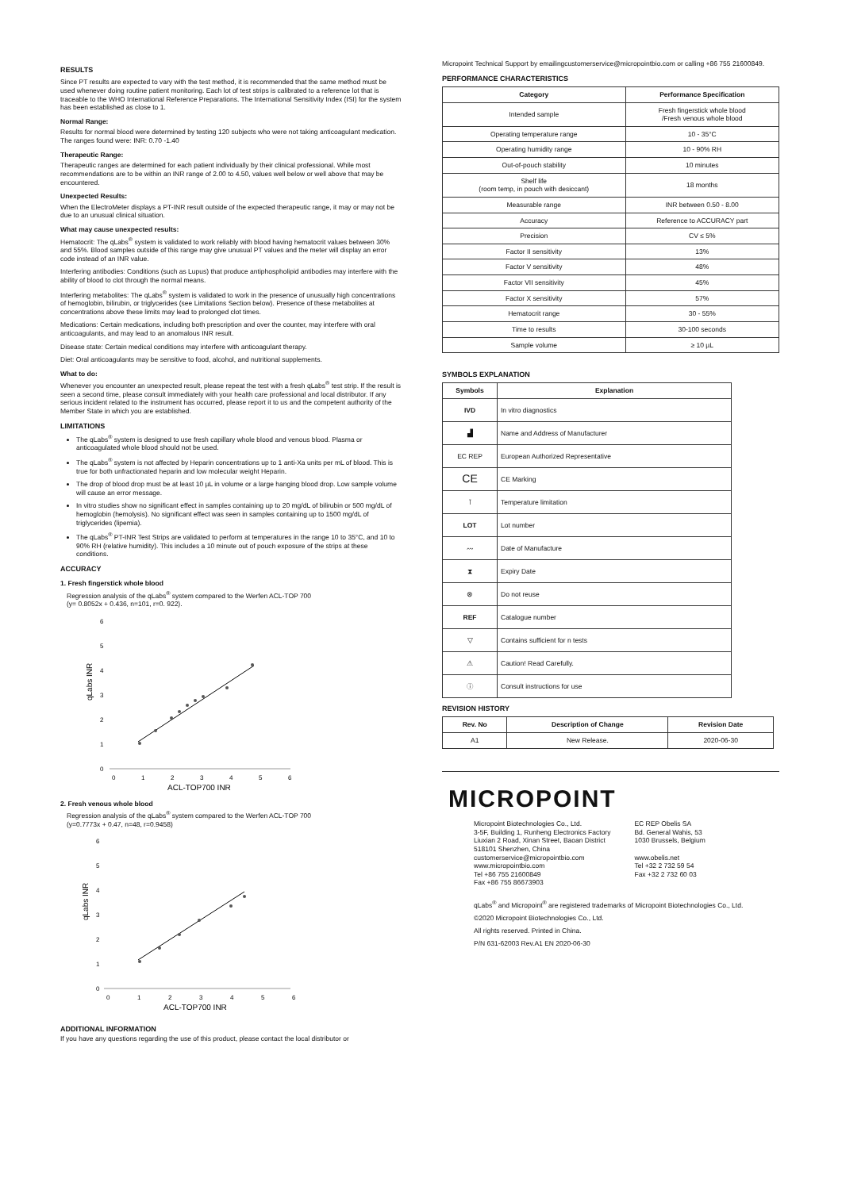RESULTS
Since PT results are expected to vary with the test method, it is recommended that the same method must be used whenever doing routine patient monitoring. Each lot of test strips is calibrated to a reference lot that is traceable to the WHO International Reference Preparations. The International Sensitivity Index (ISI) for the system has been established as close to 1.
Normal Range:
Results for normal blood were determined by testing 120 subjects who were not taking anticoagulant medication. The ranges found were: INR: 0.70 -1.40
Therapeutic Range:
Therapeutic ranges are determined for each patient individually by their clinical professional. While most recommendations are to be within an INR range of 2.00 to 4.50, values well below or well above that may be encountered.
Unexpected Results:
When the ElectroMeter displays a PT-INR result outside of the expected therapeutic range, it may or may not be due to an unusual clinical situation.
What may cause unexpected results:
Hematocrit: The qLabs<sup>®</sup> system is validated to work reliably with blood having hematocrit values between 30% and 55%. Blood samples outside of this range may give unusual PT values and the meter will display an error code instead of an INR value.
Interfering antibodies: Conditions (such as Lupus) that produce antiphospholipid antibodies may interfere with the ability of blood to clot through the normal means.
Interfering metabolites: The qLabs<sup>®</sup> system is validated to work in the presence of unusually high concentrations of hemoglobin, bilirubin, or triglycerides (see Limitations Section below). Presence of these metabolites at concentrations above these limits may lead to prolonged clot times.
Medications: Certain medications, including both prescription and over the counter, may interfere with oral anticoagulants, and may lead to an anomalous INR result.
Disease state: Certain medical conditions may interfere with anticoagulant therapy.
Diet: Oral anticoagulants may be sensitive to food, alcohol, and nutritional supplements.
What to do:
Whenever you encounter an unexpected result, please repeat the test with a fresh qLabs<sup>®</sup> test strip. If the result is seen a second time, please consult immediately with your health care professional and local distributor. If any serious incident related to the instrument has occurred, please report it to us and the competent authority of the Member State in which you are established.
LIMITATIONS
The qLabs<sup>®</sup> system is designed to use fresh capillary whole blood and venous blood. Plasma or anticoagulated whole blood should not be used.
The qLabs<sup>®</sup> system is not affected by Heparin concentrations up to 1 anti-Xa units per mL of blood. This is true for both unfractionated heparin and low molecular weight Heparin.
The drop of blood drop must be at least 10 µL in volume or a large hanging blood drop. Low sample volume will cause an error message.
In vitro studies show no significant effect in samples containing up to 20 mg/dL of bilirubin or 500 mg/dL of hemoglobin (hemolysis). No significant effect was seen in samples containing up to 1500 mg/dL of triglycerides (lipemia).
The qLabs<sup>®</sup> PT-INR Test Strips are validated to perform at temperatures in the range 10 to 35°C, and 10 to 90% RH (relative humidity). This includes a 10 minute out of pouch exposure of the strips at these conditions.
ACCURACY
1. Fresh fingerstick whole blood
Regression analysis of the qLabs<sup>®</sup> system compared to the Werfen ACL-TOP 700
(y= 0.8052x + 0.436, n=101, r=0. 922).
6
5
4
3
2
1
0
0
1
2
3
4
5
6
ACL-TOP700 INR
qLabs INR
2. Fresh venous whole blood
Regression analysis of the qLabs<sup>®</sup> system compared to the Werfen ACL-TOP 700
(y=0.7773x + 0.47, n=48, r=0.9458)
6
5
4
3
2
1
0
0
1
2
3
4
5
6
ACL-TOP700 INR
qLabs INR
ADDITIONAL INFORMATION
If you have any questions regarding the use of this product, please contact the local distributor or
Micropoint Technical Support by emailingcustomerservice@micropointbio.com or calling +86 755 21600849.
PERFORMANCE CHARACTERISTICS
| Category | Performance Specification |
| --- | --- |
| Intended sample | Fresh fingerstick whole blood /Fresh venous whole blood |
| Operating temperature range | 10 - 35°C |
| Operating humidity range | 10 - 90% RH |
| Out-of-pouch stability | 10 minutes |
| Shelf life (room temp, in pouch with desiccant) | 18 months |
| Measurable range | INR between 0.50 - 8.00 |
| Accuracy | Reference to ACCURACY part |
| Precision | CV ≤ 5% |
| Factor II sensitivity | 13% |
| Factor V sensitivity | 48% |
| Factor VII sensitivity | 45% |
| Factor X sensitivity | 57% |
| Hematocrit range | 30 - 55% |
| Time to results | 30-100 seconds |
| Sample volume | ≥ 10 µL |
SYMBOLS EXPLANATION
| Symbols | Explanation |
| --- | --- |
| IVD | In vitro diagnostics |
| ▟ | Name and Address of Manufacturer |
| EC REP | European Authorized Representative |
| CE | CE Marking |
| ⊺ | Temperature limitation |
| LOT | Lot number |
| 〰 | Date of Manufacture |
| ⧗ | Expiry Date |
| ⊗ | Do not reuse |
| REF | Catalogue number |
| ▽ | Contains sufficient for n tests |
| ⚠ | Caution! Read Carefully. |
| ⓘ | Consult instructions for use |
REVISION HISTORY
| Rev. No | Description of Change | Revision Date |
| --- | --- | --- |
| A1 | New Release. | 2020-06-30 |
MICROPOINT
Micropoint Biotechnologies Co., Ltd.
3-5F, Building 1, Runheng Electronics Factory
Liuxian 2 Road, Xinan Street, Baoan District
518101 Shenzhen, China
customerservice@micropointbio.com
www.micropointbio.com
Tel +86 755 21600849
Fax +86 755 86673903
EC REP Obelis SA
Bd. General Wahis, 53
1030 Brussels, Belgium
www.obelis.net
Tel +32 2 732 59 54
Fax +32 2 732 60 03
qLabs<sup>®</sup> and Micropoint<sup>®</sup> are registered trademarks of Micropoint Biotechnologies Co., Ltd.
©2020 Micropoint Biotechnologies Co., Ltd.
All rights reserved. Printed in China.
P/N 631-62003 Rev.A1 EN 2020-06-30